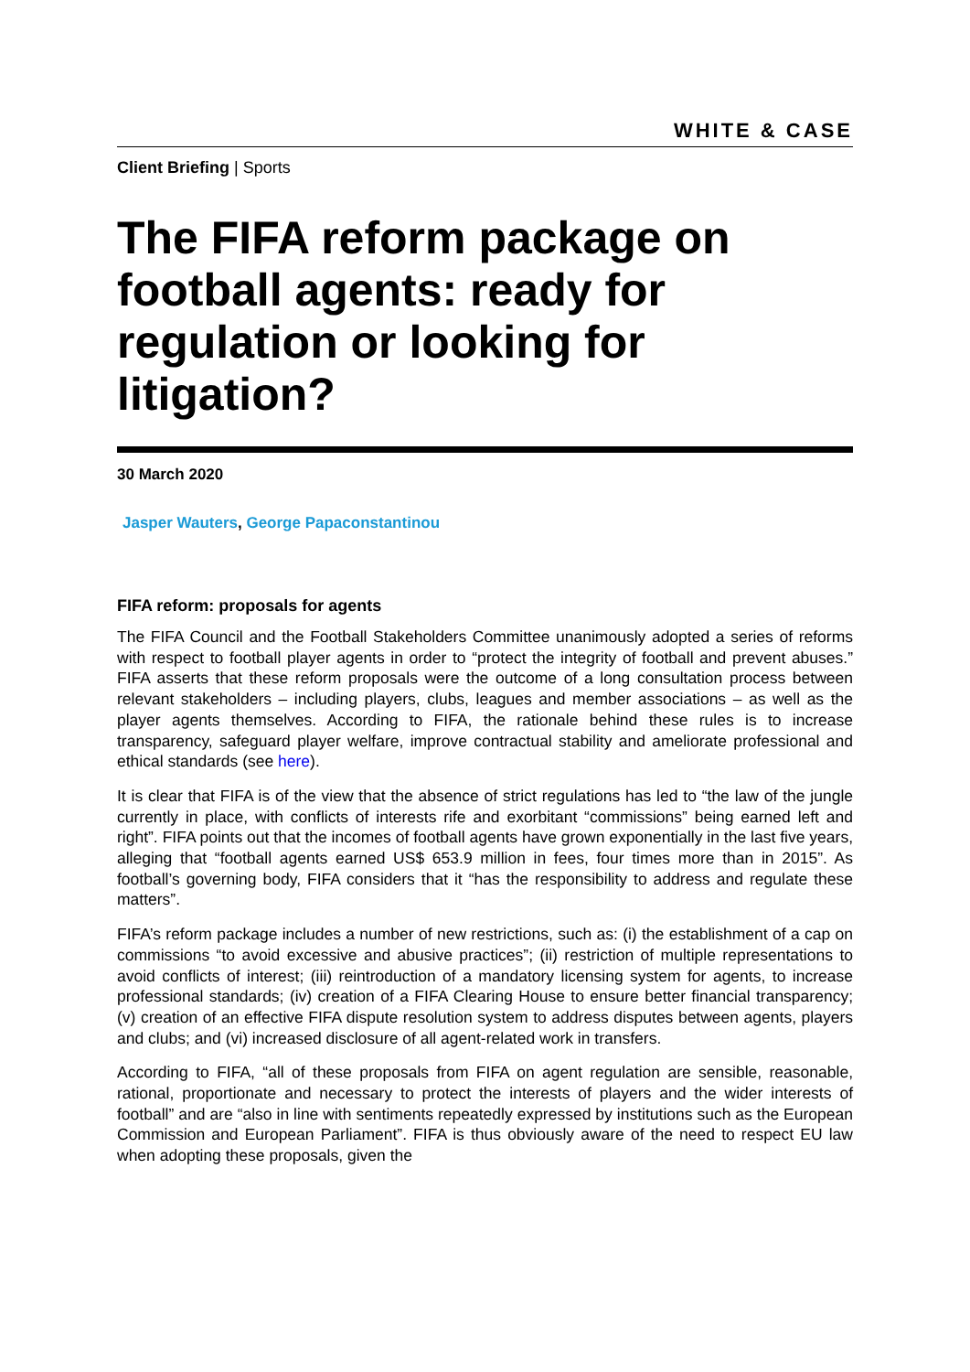WHITE & CASE
Client Briefing | Sports
The FIFA reform package on football agents: ready for regulation or looking for litigation?
30 March 2020
Jasper Wauters, George Papaconstantinou
FIFA reform: proposals for agents
The FIFA Council and the Football Stakeholders Committee unanimously adopted a series of reforms with respect to football player agents in order to “protect the integrity of football and prevent abuses.” FIFA asserts that these reform proposals were the outcome of a long consultation process between relevant stakeholders – including players, clubs, leagues and member associations – as well as the player agents themselves. According to FIFA, the rationale behind these rules is to increase transparency, safeguard player welfare, improve contractual stability and ameliorate professional and ethical standards (see here).
It is clear that FIFA is of the view that the absence of strict regulations has led to “the law of the jungle currently in place, with conflicts of interests rife and exorbitant “commissions” being earned left and right”. FIFA points out that the incomes of football agents have grown exponentially in the last five years, alleging that “football agents earned US$ 653.9 million in fees, four times more than in 2015”. As football’s governing body, FIFA considers that it “has the responsibility to address and regulate these matters”.
FIFA’s reform package includes a number of new restrictions, such as: (i) the establishment of a cap on commissions “to avoid excessive and abusive practices”; (ii) restriction of multiple representations to avoid conflicts of interest; (iii) reintroduction of a mandatory licensing system for agents, to increase professional standards; (iv) creation of a FIFA Clearing House to ensure better financial transparency; (v) creation of an effective FIFA dispute resolution system to address disputes between agents, players and clubs; and (vi) increased disclosure of all agent-related work in transfers.
According to FIFA, “all of these proposals from FIFA on agent regulation are sensible, reasonable, rational, proportionate and necessary to protect the interests of players and the wider interests of football” and are “also in line with sentiments repeatedly expressed by institutions such as the European Commission and European Parliament”. FIFA is thus obviously aware of the need to respect EU law when adopting these proposals, given the